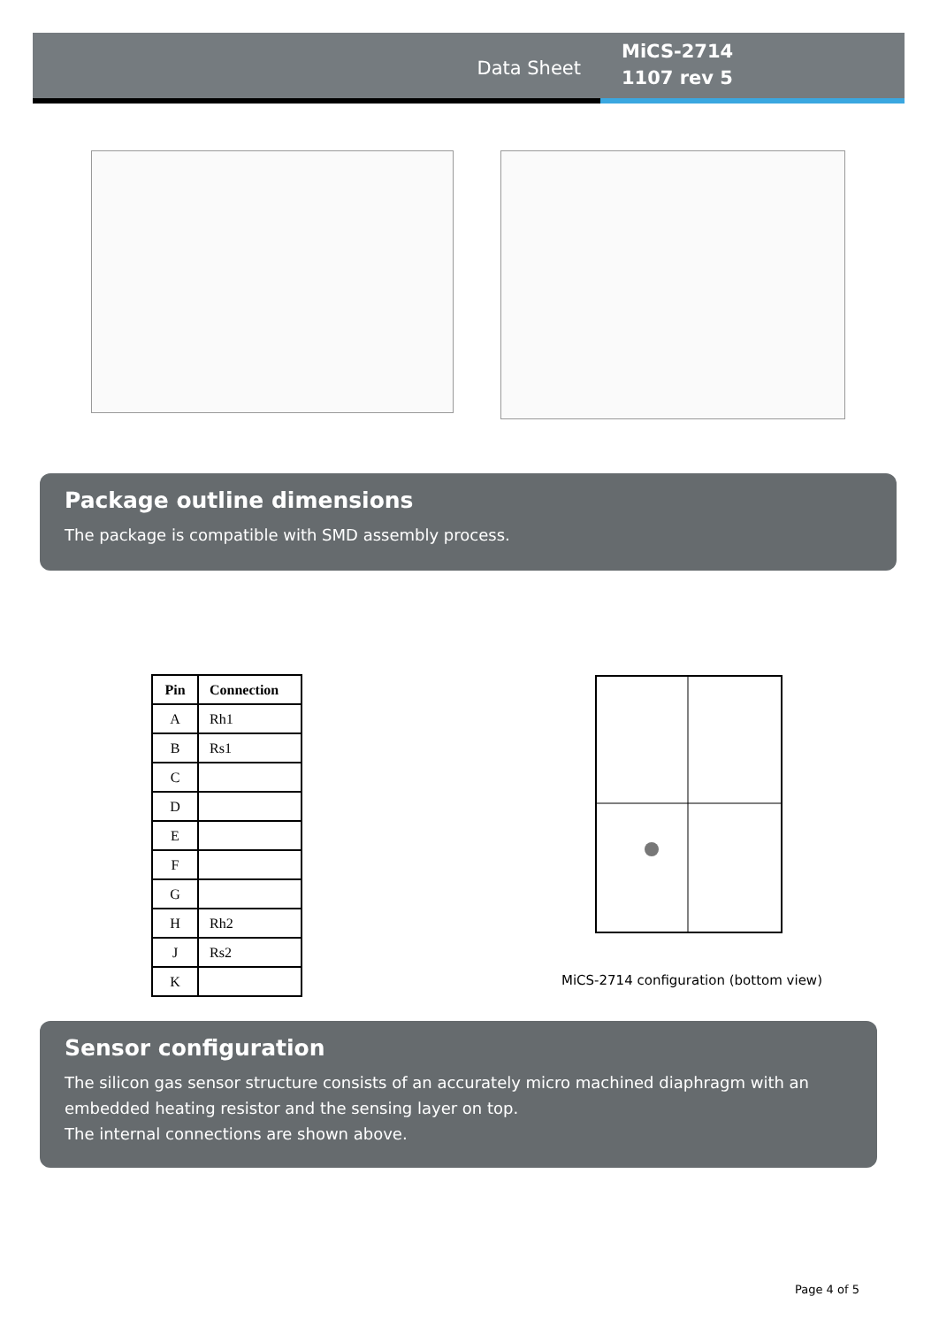Data Sheet
MiCS-2714
1107 rev 5
Package outline dimensions
The package is compatible with SMD assembly process.
| Pin | Connection |
| --- | --- |
| A | Rh1 |
| B | Rs1 |
| C | |
| D | |
| E | |
| F | |
| G | |
| H | Rh2 |
| J | Rs2 |
| K | |
MiCS-2714 configuration (bottom view)
Sensor configuration
The silicon gas sensor structure consists of an accurately micro machined diaphragm with an embedded heating resistor and the sensing layer on top.
The internal connections are shown above.
Page 4 of 5